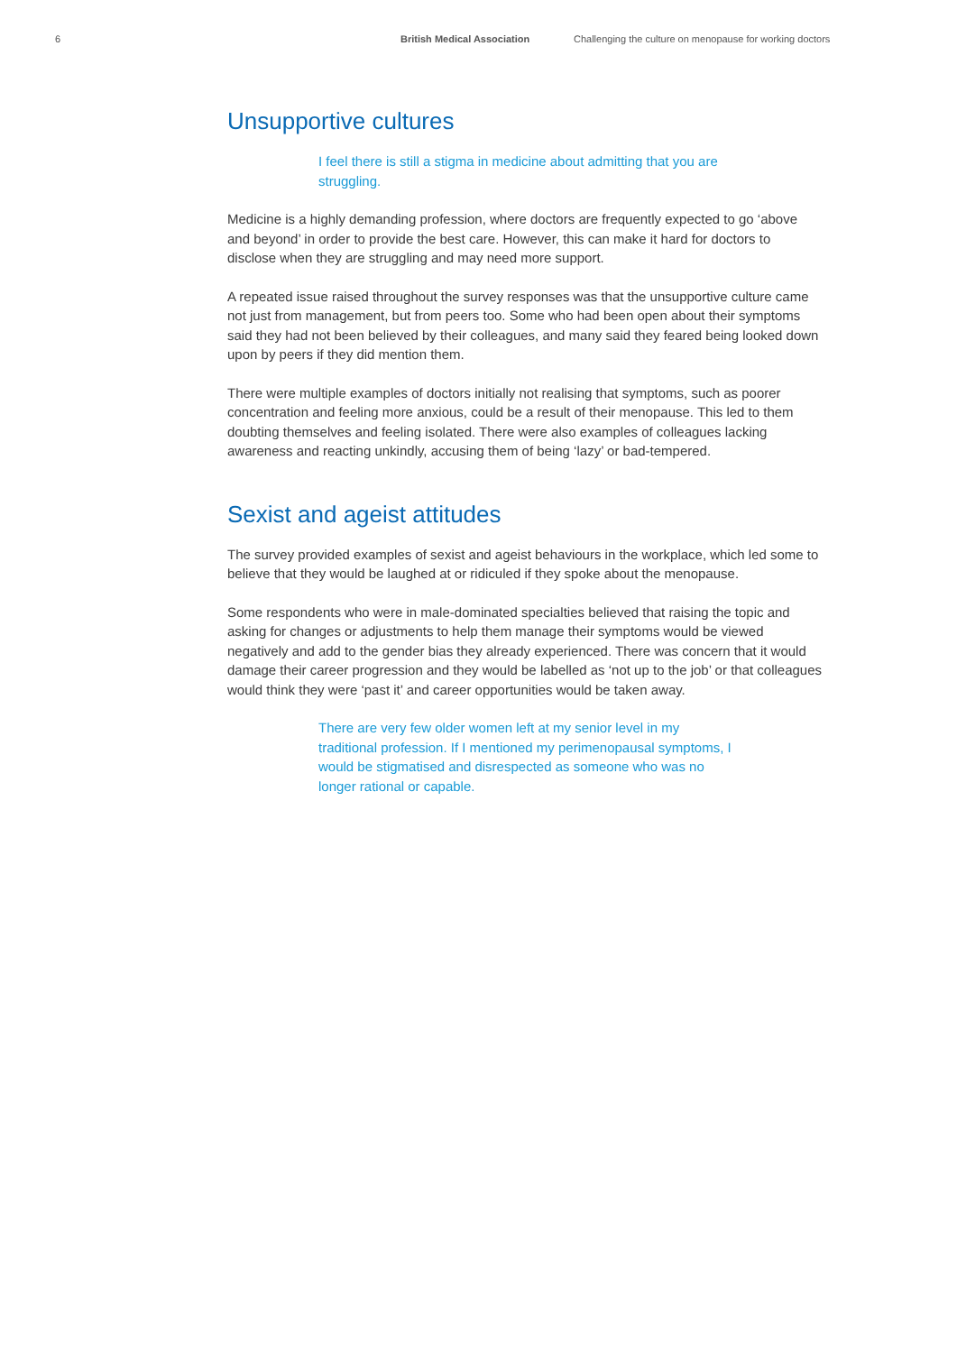6 British Medical Association Challenging the culture on menopause for working doctors
Unsupportive cultures
I feel there is still a stigma in medicine about admitting that you are struggling.
Medicine is a highly demanding profession, where doctors are frequently expected to go ‘above and beyond’ in order to provide the best care. However, this can make it hard for doctors to disclose when they are struggling and may need more support.
A repeated issue raised throughout the survey responses was that the unsupportive culture came not just from management, but from peers too. Some who had been open about their symptoms said they had not been believed by their colleagues, and many said they feared being looked down upon by peers if they did mention them.
There were multiple examples of doctors initially not realising that symptoms, such as poorer concentration and feeling more anxious, could be a result of their menopause. This led to them doubting themselves and feeling isolated. There were also examples of colleagues lacking awareness and reacting unkindly, accusing them of being ‘lazy’ or bad-tempered.
Sexist and ageist attitudes
The survey provided examples of sexist and ageist behaviours in the workplace, which led some to believe that they would be laughed at or ridiculed if they spoke about the menopause.
Some respondents who were in male-dominated specialties believed that raising the topic and asking for changes or adjustments to help them manage their symptoms would be viewed negatively and add to the gender bias they already experienced. There was concern that it would damage their career progression and they would be labelled as ‘not up to the job’ or that colleagues would think they were ‘past it’ and career opportunities would be taken away.
There are very few older women left at my senior level in my traditional profession. If I mentioned my perimenopausal symptoms, I would be stigmatised and disrespected as someone who was no longer rational or capable.